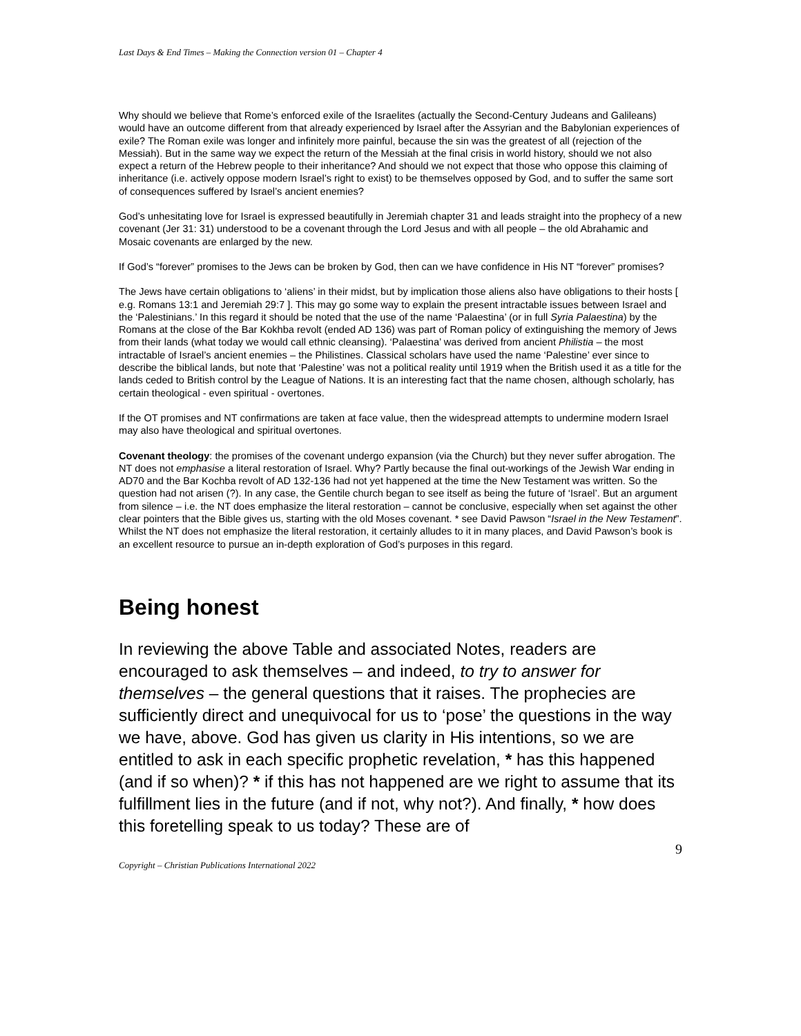Last Days & End Times – Making the Connection version 01 – Chapter 4
Why should we believe that Rome’s enforced exile of the Israelites (actually the Second-Century Judeans and Galileans) would have an outcome different from that already experienced by Israel after the Assyrian and the Babylonian experiences of exile? The Roman exile was longer and infinitely more painful, because the sin was the greatest of all (rejection of the Messiah). But in the same way we expect the return of the Messiah at the final crisis in world history, should we not also expect a return of the Hebrew people to their inheritance? And should we not expect that those who oppose this claiming of inheritance (i.e. actively oppose modern Israel’s right to exist) to be themselves opposed by God, and to suffer the same sort of consequences suffered by Israel’s ancient enemies?
God’s unhesitating love for Israel is expressed beautifully in Jeremiah chapter 31 and leads straight into the prophecy of a new covenant (Jer 31: 31) understood to be a covenant through the Lord Jesus and with all people – the old Abrahamic and Mosaic covenants are enlarged by the new.
If God’s “forever” promises to the Jews can be broken by God, then can we have confidence in His NT “forever” promises?
The Jews have certain obligations to ‘aliens’ in their midst, but by implication those aliens also have obligations to their hosts [ e.g. Romans 13:1 and Jeremiah 29:7 ]. This may go some way to explain the present intractable issues between Israel and the ‘Palestinians.’ In this regard it should be noted that the use of the name ‘Palaestina’ (or in full Syria Palaestina) by the Romans at the close of the Bar Kokhba revolt (ended AD 136) was part of Roman policy of extinguishing the memory of Jews from their lands (what today we would call ethnic cleansing). ‘Palaestina’ was derived from ancient Philistia – the most intractable of Israel’s ancient enemies – the Philistines. Classical scholars have used the name ‘Palestine’ ever since to describe the biblical lands, but note that ‘Palestine’ was not a political reality until 1919 when the British used it as a title for the lands ceded to British control by the League of Nations. It is an interesting fact that the name chosen, although scholarly, has certain theological - even spiritual - overtones.
If the OT promises and NT confirmations are taken at face value, then the widespread attempts to undermine modern Israel may also have theological and spiritual overtones.
Covenant theology: the promises of the covenant undergo expansion (via the Church) but they never suffer abrogation. The NT does not emphasise a literal restoration of Israel. Why? Partly because the final out-workings of the Jewish War ending in AD70 and the Bar Kochba revolt of AD 132-136 had not yet happened at the time the New Testament was written. So the question had not arisen (?). In any case, the Gentile church began to see itself as being the future of ‘Israel’. But an argument from silence – i.e. the NT does emphasize the literal restoration – cannot be conclusive, especially when set against the other clear pointers that the Bible gives us, starting with the old Moses covenant. * see David Pawson “Israel in the New Testament”. Whilst the NT does not emphasize the literal restoration, it certainly alludes to it in many places, and David Pawson’s book is an excellent resource to pursue an in-depth exploration of God’s purposes in this regard.
Being honest
In reviewing the above Table and associated Notes, readers are encouraged to ask themselves – and indeed, to try to answer for themselves – the general questions that it raises. The prophecies are sufficiently direct and unequivocal for us to ‘pose’ the questions in the way we have, above. God has given us clarity in His intentions, so we are entitled to ask in each specific prophetic revelation, * has this happened (and if so when)? * if this has not happened are we right to assume that its fulfillment lies in the future (and if not, why not?). And finally, * how does this foretelling speak to us today? These are of
9
Copyright – Christian Publications International 2022